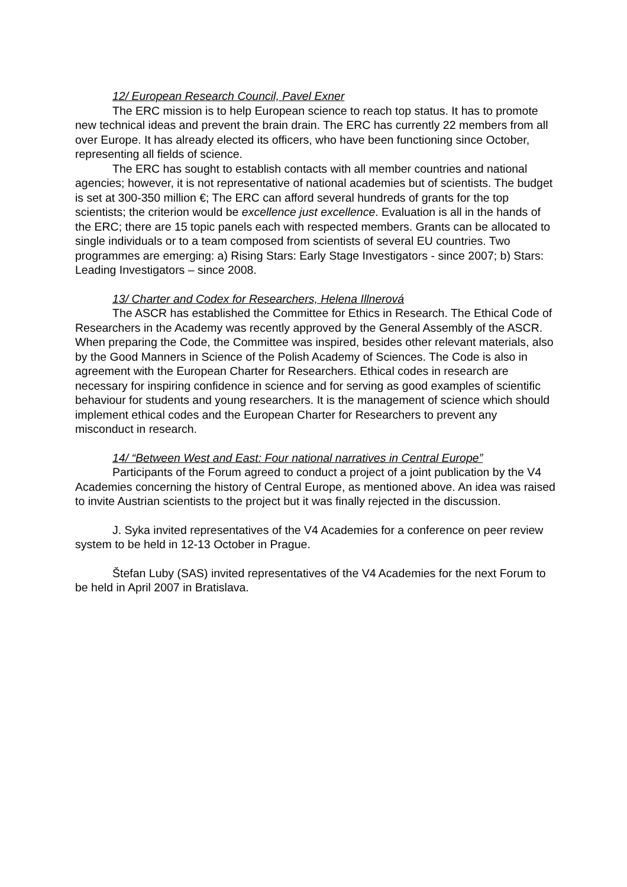12/ European Research Council, Pavel Exner
The ERC mission is to help European science to reach top status. It has to promote new technical ideas and prevent the brain drain. The ERC has currently 22 members from all over Europe. It has already elected its officers, who have been functioning since October, representing all fields of science.
The ERC has sought to establish contacts with all member countries and national agencies; however, it is not representative of national academies but of scientists. The budget is set at 300-350 million €; The ERC can afford several hundreds of grants for the top scientists; the criterion would be excellence just excellence. Evaluation is all in the hands of the ERC; there are 15 topic panels each with respected members. Grants can be allocated to single individuals or to a team composed from scientists of several EU countries. Two programmes are emerging: a) Rising Stars: Early Stage Investigators - since 2007; b) Stars: Leading Investigators – since 2008.
13/ Charter and Codex for Researchers, Helena Illnerová
The ASCR has established the Committee for Ethics in Research. The Ethical Code of Researchers in the Academy was recently approved by the General Assembly of the ASCR. When preparing the Code, the Committee was inspired, besides other relevant materials, also by the Good Manners in Science of the Polish Academy of Sciences. The Code is also in agreement with the European Charter for Researchers. Ethical codes in research are necessary for inspiring confidence in science and for serving as good examples of scientific behaviour for students and young researchers. It is the management of science which should implement ethical codes and the European Charter for Researchers to prevent any misconduct in research.
14/ “Between West and East: Four national narratives in Central Europe”
Participants of the Forum agreed to conduct a project of a joint publication by the V4 Academies concerning the history of Central Europe, as mentioned above. An idea was raised to invite Austrian scientists to the project but it was finally rejected in the discussion.
J. Syka invited representatives of the V4 Academies for a conference on peer review system to be held in 12-13 October in Prague.
Štefan Luby (SAS) invited representatives of the V4 Academies for the next Forum to be held in April 2007 in Bratislava.